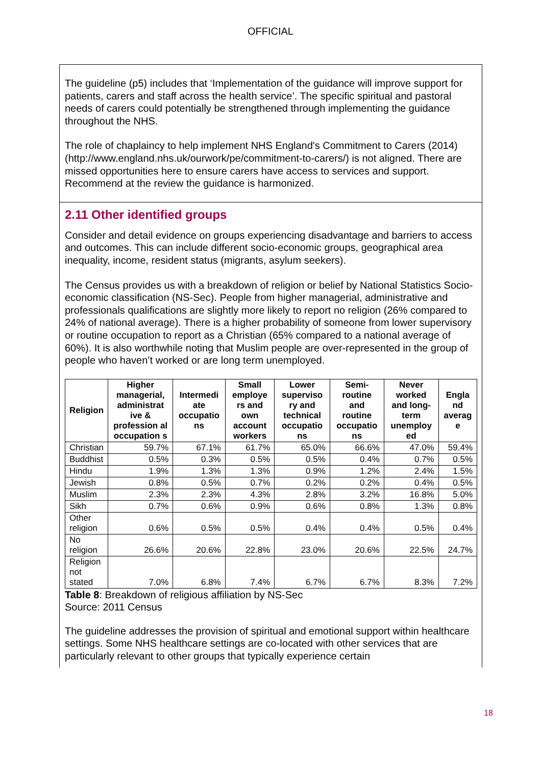OFFICIAL
The guideline (p5) includes that ‘Implementation of the guidance will improve support for patients, carers and staff across the health service’. The specific spiritual and pastoral needs of carers could potentially be strengthened through implementing the guidance throughout the NHS.
The role of chaplaincy to help implement NHS England's Commitment to Carers (2014) (http://www.england.nhs.uk/ourwork/pe/commitment-to-carers/) is not aligned. There are missed opportunities here to ensure carers have access to services and support. Recommend at the review the guidance is harmonized.
2.11 Other identified groups
Consider and detail evidence on groups experiencing disadvantage and barriers to access and outcomes. This can include different socio-economic groups, geographical area inequality, income, resident status (migrants, asylum seekers).
The Census provides us with a breakdown of religion or belief by National Statistics Socio-economic classification (NS-Sec). People from higher managerial, administrative and professionals qualifications are slightly more likely to report no religion (26% compared to 24% of national average). There is a higher probability of someone from lower supervisory or routine occupation to report as a Christian (65% compared to a national average of 60%). It is also worthwhile noting that Muslim people are over-represented in the group of people who haven’t worked or are long term unemployed.
| Religion | Higher managerial, administrat ive & profession al occupation s | Intermedi ate occupatio ns | Small employe rs and own account workers | Lower superviso ry and technical occupatio ns | Semi-routine and routine occupatio ns | Never worked and long-term unemploy ed | Engla nd averag e |
| --- | --- | --- | --- | --- | --- | --- | --- |
| Christian | 59.7% | 67.1% | 61.7% | 65.0% | 66.6% | 47.0% | 59.4% |
| Buddhist | 0.5% | 0.3% | 0.5% | 0.5% | 0.4% | 0.7% | 0.5% |
| Hindu | 1.9% | 1.3% | 1.3% | 0.9% | 1.2% | 2.4% | 1.5% |
| Jewish | 0.8% | 0.5% | 0.7% | 0.2% | 0.2% | 0.4% | 0.5% |
| Muslim | 2.3% | 2.3% | 4.3% | 2.8% | 3.2% | 16.8% | 5.0% |
| Sikh | 0.7% | 0.6% | 0.9% | 0.6% | 0.8% | 1.3% | 0.8% |
| Other religion | 0.6% | 0.5% | 0.5% | 0.4% | 0.4% | 0.5% | 0.4% |
| No religion | 26.6% | 20.6% | 22.8% | 23.0% | 20.6% | 22.5% | 24.7% |
| Religion not stated | 7.0% | 6.8% | 7.4% | 6.7% | 6.7% | 8.3% | 7.2% |
Table 8: Breakdown of religious affiliation by NS-Sec
Source: 2011 Census
The guideline addresses the provision of spiritual and emotional support within healthcare settings. Some NHS healthcare settings are co-located with other services that are particularly relevant to other groups that typically experience certain
18